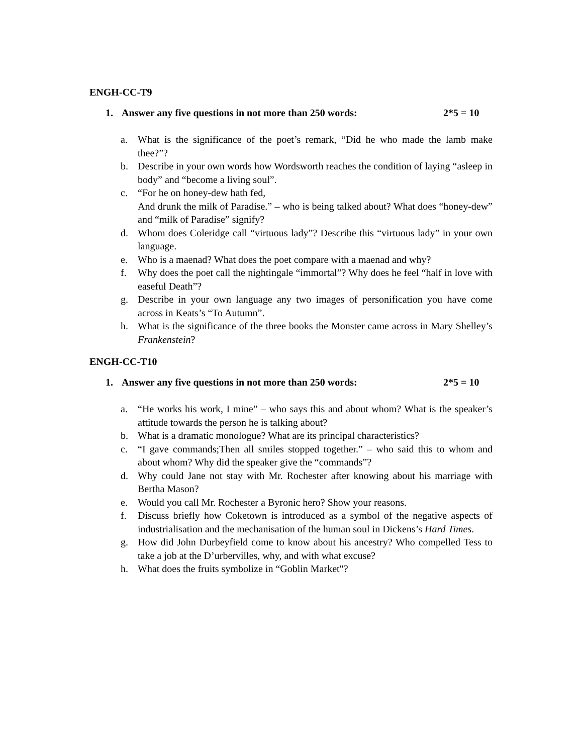ENGH-CC-T9
1. Answer any five questions in not more than 250 words: 2*5 = 10
a. What is the significance of the poet’s remark, “Did he who made the lamb make thee?”?
b. Describe in your own words how Wordsworth reaches the condition of laying “asleep in body” and “become a living soul”.
c. “For he on honey-dew hath fed,
And drunk the milk of Paradise.” – who is being talked about? What does “honey-dew” and “milk of Paradise” signify?
d. Whom does Coleridge call “virtuous lady”? Describe this “virtuous lady” in your own language.
e. Who is a maenad? What does the poet compare with a maenad and why?
f. Why does the poet call the nightingale “immortal”? Why does he feel “half in love with easeful Death”?
g. Describe in your own language any two images of personification you have come across in Keats’s “To Autumn”.
h. What is the significance of the three books the Monster came across in Mary Shelley’s Frankenstein?
ENGH-CC-T10
1. Answer any five questions in not more than 250 words: 2*5 = 10
a. “He works his work, I mine” – who says this and about whom? What is the speaker’s attitude towards the person he is talking about?
b. What is a dramatic monologue? What are its principal characteristics?
c. “I gave commands;Then all smiles stopped together.” – who said this to whom and about whom? Why did the speaker give the “commands”?
d. Why could Jane not stay with Mr. Rochester after knowing about his marriage with Bertha Mason?
e. Would you call Mr. Rochester a Byronic hero? Show your reasons.
f. Discuss briefly how Coketown is introduced as a symbol of the negative aspects of industrialisation and the mechanisation of the human soul in Dickens’s Hard Times.
g. How did John Durbeyfield come to know about his ancestry? Who compelled Tess to take a job at the D’urbervilles, why, and with what excuse?
h. What does the fruits symbolize in “Goblin Market"?